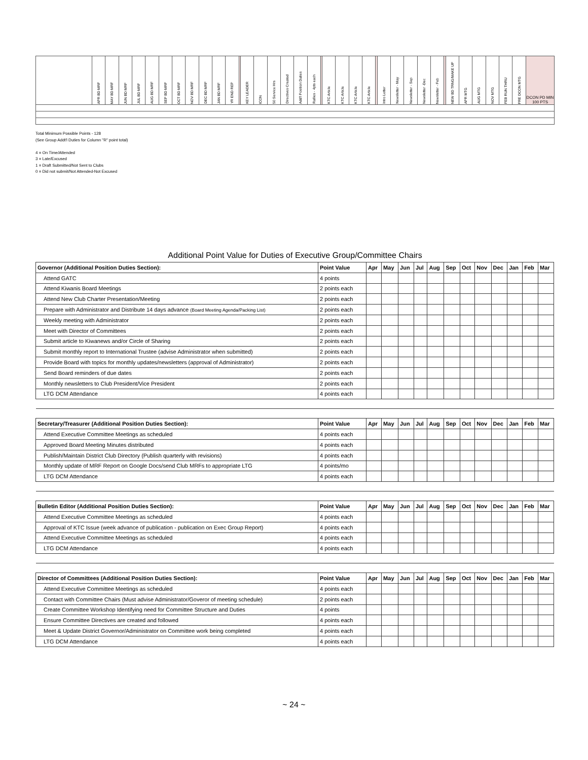| | APR BD MRF | MAY BD MRF | JUN BD MRF | JUL BD MRF | AUG BD MRF | SEP BD MRF | OCT BD MRF | NOV BD MRF | DEC BD MRF | JAN BD MRF | YR END REP | | KEY LEADER | ICON | 50 Service Hrs | Directives Created | Add'l Position Duties | Rallies - 4pts each | | KTC Article | KTC Article | KTC Article | KTC Article | | Intro Letter | Newsletter - May | Newsletter - Sep | Newsletter -Dec | Newsletter - Feb | | NEW BD TRNG/MAKE UP | APR MTG | AUG MTG | NOV MTG | FEB RUN THRU | PRE DCON MTG | DCON PD MIN 100 PTS |
| --- | --- | --- | --- | --- | --- | --- | --- | --- | --- | --- | --- | --- | --- | --- | --- | --- | --- | --- | --- | --- | --- | --- | --- | --- | --- | --- | --- | --- | --- | --- | --- | --- | --- | --- | --- | --- | --- |
Total Minimum Possible Points - 128
(See Group Addt'l Duties for Column "R" point total)
4 = On Time/Attended
3 = Late/Excused
1 = Draft Submitted/Not Sent to Clubs
0 = Did not submit/Not Attended-Not Excused
Additional Point Value for Duties of Executive Group/Committee Chairs
| Governor (Additional Position Duties Section): | Point Value | Apr | May | Jun | Jul | Aug | Sep | Oct | Nov | Dec | Jan | Feb | Mar |
| Attend GATC | 4 points | | | | | | | | | | | | |
| Attend Kiwanis Board Meetings | 2 points each | | | | | | | | | | | | |
| Attend New Club Charter Presentation/Meeting | 2 points each | | | | | | | | | | | | |
| Prepare with Administrator and Distribute 14 days advance (Board Meeting Agenda/Packing List) | 2 points each | | | | | | | | | | | | |
| Weekly meeting with Administrator | 2 points each | | | | | | | | | | | | |
| Meet with Director of Committees | 2 points each | | | | | | | | | | | | |
| Submit article to Kiwanews and/or Circle of Sharing | 2 points each | | | | | | | | | | | | |
| Submit monthly report to International Trustee (advise Administrator when submitted) | 2 points each | | | | | | | | | | | | |
| Provide Board with topics for monthly updates/newsletters (approval of Administrator) | 2 points each | | | | | | | | | | | | |
| Send Board reminders of due dates | 2 points each | | | | | | | | | | | | |
| Monthly newsletters to Club President/Vice President | 2 points each | | | | | | | | | | | | |
| LTG DCM Attendance | 4 points each | | | | | | | | | | | | |
| Secretary/Treasurer (Additional Position Duties Section): | Point Value | Apr | May | Jun | Jul | Aug | Sep | Oct | Nov | Dec | Jan | Feb | Mar |
| Attend Executive Committee Meetings as scheduled | 4 points each | | | | | | | | | | | | |
| Approved Board Meeting Minutes distributed | 4 points each | | | | | | | | | | | | |
| Publish/Maintain District Club Directory (Publish quarterly with revisions) | 4 points each | | | | | | | | | | | | |
| Monthly update of MRF Report on Google Docs/send Club MRFs to appropriate LTG | 4 points/mo | | | | | | | | | | | | |
| LTG DCM Attendance | 4 points each | | | | | | | | | | | | |
| Bulletin Editor (Additional Position Duties Section): | Point Value | Apr | May | Jun | Jul | Aug | Sep | Oct | Nov | Dec | Jan | Feb | Mar |
| Attend Executive Committee Meetings as scheduled | 4 points each | | | | | | | | | | | | |
| Approval of KTC Issue (week advance of publication - publication on Exec Group Report) | 4 points each | | | | | | | | | | | | |
| Attend Executive Committee Meetings as scheduled | 4 points each | | | | | | | | | | | | |
| LTG DCM Attendance | 4 points each | | | | | | | | | | | | |
| Director of Committees (Additional Position Duties Section): | Point Value | Apr | May | Jun | Jul | Aug | Sep | Oct | Nov | Dec | Jan | Feb | Mar |
| Attend Executive Committee Meetings as scheduled | 4 points each | | | | | | | | | | | | |
| Contact with Committee Chairs (Must advise Administrator/Goveror of meeting schedule) | 2 points each | | | | | | | | | | | | |
| Create Committee Workshop Identifying need for Committee Structure and Duties | 4 points | | | | | | | | | | | | |
| Ensure Committee Directives are created and followed | 4 points each | | | | | | | | | | | | |
| Meet & Update District Governor/Administrator on Committee work being completed | 4 points each | | | | | | | | | | | | |
| LTG DCM Attendance | 4 points each | | | | | | | | | | | | |
~ 24 ~